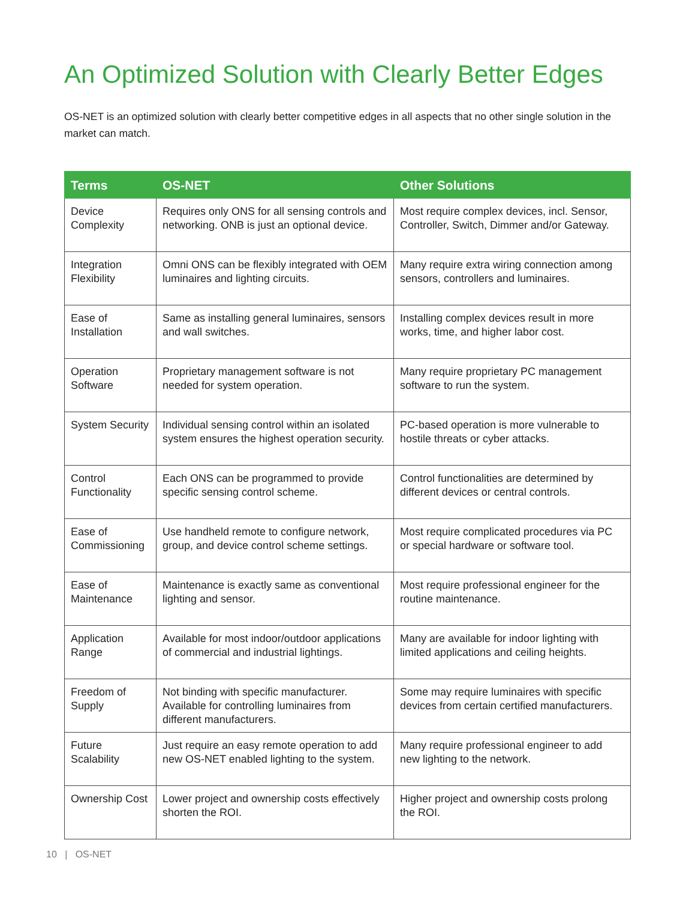An Optimized Solution with Clearly Better Edges
OS-NET is an optimized solution with clearly better competitive edges in all aspects that no other single solution in the market can match.
| Terms | OS-NET | Other Solutions |
| --- | --- | --- |
| Device Complexity | Requires only ONS for all sensing controls and networking. ONB is just an optional device. | Most require complex devices, incl. Sensor, Controller, Switch, Dimmer and/or Gateway. |
| Integration Flexibility | Omni ONS can be flexibly integrated with OEM luminaires and lighting circuits. | Many require extra wiring connection among sensors, controllers and luminaires. |
| Ease of Installation | Same as installing general luminaires, sensors and wall switches. | Installing complex devices result in more works, time, and higher labor cost. |
| Operation Software | Proprietary management software is not needed for system operation. | Many require proprietary PC management software to run the system. |
| System Security | Individual sensing control within an isolated system ensures the highest operation security. | PC-based operation is more vulnerable to hostile threats or cyber attacks. |
| Control Functionality | Each ONS can be programmed to provide specific sensing control scheme. | Control functionalities are determined by different devices or central controls. |
| Ease of Commissioning | Use handheld remote to configure network, group, and device control scheme settings. | Most require complicated procedures via PC or special hardware or software tool. |
| Ease of Maintenance | Maintenance is exactly same as conventional lighting and sensor. | Most require professional engineer for the routine maintenance. |
| Application Range | Available for most indoor/outdoor applications of commercial and industrial lightings. | Many are available for indoor lighting with limited applications and ceiling heights. |
| Freedom of Supply | Not binding with specific manufacturer. Available for controlling luminaires from different manufacturers. | Some may require luminaires with specific devices from certain certified manufacturers. |
| Future Scalability | Just require an easy remote operation to add new OS-NET enabled lighting to the system. | Many require professional engineer to add new lighting to the network. |
| Ownership Cost | Lower project and ownership costs effectively shorten the ROI. | Higher project and ownership costs prolong the ROI. |
10 | OS-NET